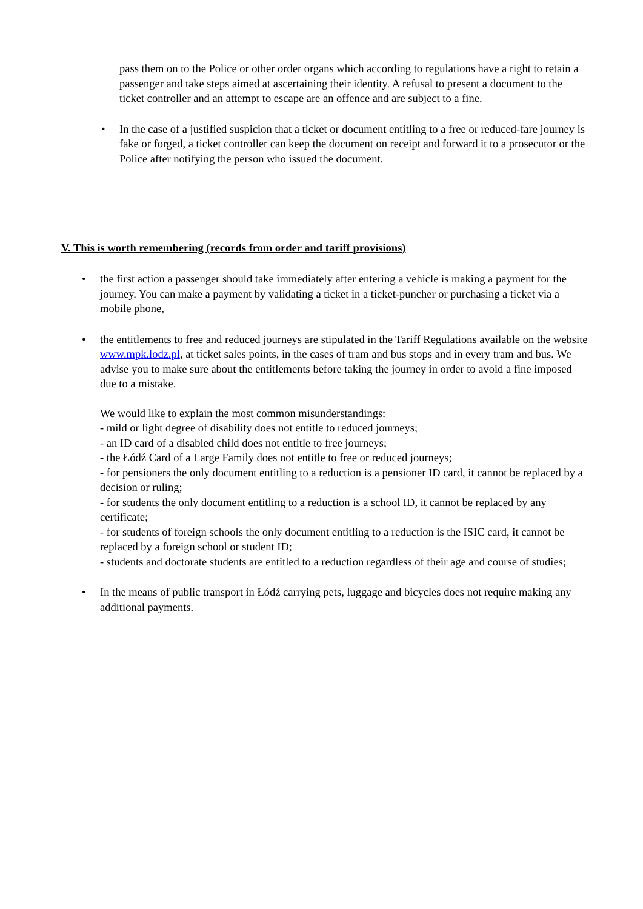pass them on to the Police or other order organs which according to regulations have a right to retain a passenger and take steps aimed at ascertaining their identity. A refusal to present a document to the ticket controller and an attempt to escape are an offence and are subject to a fine.
•
In the case of a justified suspicion that a ticket or document entitling to a free or reduced-fare journey is fake or forged, a ticket controller can keep the document on receipt and forward it to a prosecutor or the Police after notifying the person who issued the document.
V. This is worth remembering (records from order and tariff provisions)
•
the first action a passenger should take immediately after entering a vehicle is making a payment for the journey. You can make a payment by validating a ticket in a ticket-puncher or purchasing a ticket via a mobile phone,
•
the entitlements to free and reduced journeys are stipulated in the Tariff Regulations available on the website www.mpk.lodz.pl, at ticket sales points, in the cases of tram and bus stops and in every tram and bus. We advise you to make sure about the entitlements before taking the journey in order to avoid a fine imposed due to a mistake.
We would like to explain the most common misunderstandings:
- mild or light degree of disability does not entitle to reduced journeys;
- an ID card of a disabled child does not entitle to free journeys;
- the Łódź Card of a Large Family does not entitle to free or reduced journeys;
- for pensioners the only document entitling to a reduction is a pensioner ID card, it cannot be replaced by a decision or ruling;
- for students the only document entitling to a reduction is a school ID, it cannot be replaced by any certificate;
- for students of foreign schools the only document entitling to a reduction is the ISIC card, it cannot be replaced by a foreign school or student ID;
- students and doctorate students are entitled to a reduction regardless of their age and course of studies;
•
In the means of public transport in Łódź carrying pets, luggage and bicycles does not require making any additional payments.